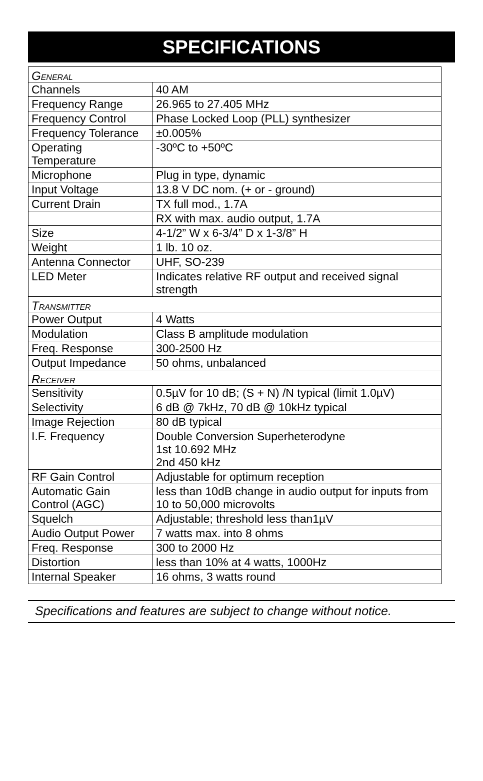SPECIFICATIONS
| G ENERAL | |
| Channels | 40 AM |
| Frequency Range | 26.965 to 27.405 MHz |
| Frequency Control | Phase Locked Loop (PLL) synthesizer |
| Frequency Tolerance | ±0.005% |
| Operating Temperature | -30ºC to +50ºC |
| Microphone | Plug in type, dynamic |
| Input Voltage | 13.8 V DC nom. (+ or - ground) |
| Current Drain | TX full mod., 1.7A |
| | RX with max. audio output, 1.7A |
| Size | 4-1/2” W x 6-3/4” D x 1-3/8” H |
| Weight | 1 lb. 10 oz. |
| Antenna Connector | UHF, SO-239 |
| LED Meter | Indicates relative RF output and received signal strength |
| T RANSMITTER | |
| Power Output | 4 Watts |
| Modulation | Class B amplitude modulation |
| Freq. Response | 300-2500 Hz |
| Output Impedance | 50 ohms, unbalanced |
| R ECEIVER | |
| Sensitivity | 0.5µV for 10 dB; (S + N) /N typical (limit 1.0µV) |
| Selectivity | 6 dB @ 7kHz, 70 dB @ 10kHz typical |
| Image Rejection | 80 dB typical |
| I.F. Frequency | Double Conversion Superheterodyne 1st 10.692 MHz 2nd 450 kHz |
| RF Gain Control | Adjustable for optimum reception |
| Automatic Gain Control (AGC) | less than 10dB change in audio output for inputs from 10 to 50,000 microvolts |
| Squelch | Adjustable; threshold less than1µV |
| Audio Output Power | 7 watts max. into 8 ohms |
| Freq. Response | 300 to 2000 Hz |
| Distortion | less than 10% at 4 watts, 1000Hz |
| Internal Speaker | 16 ohms, 3 watts round |
Specifications and features are subject to change without notice.